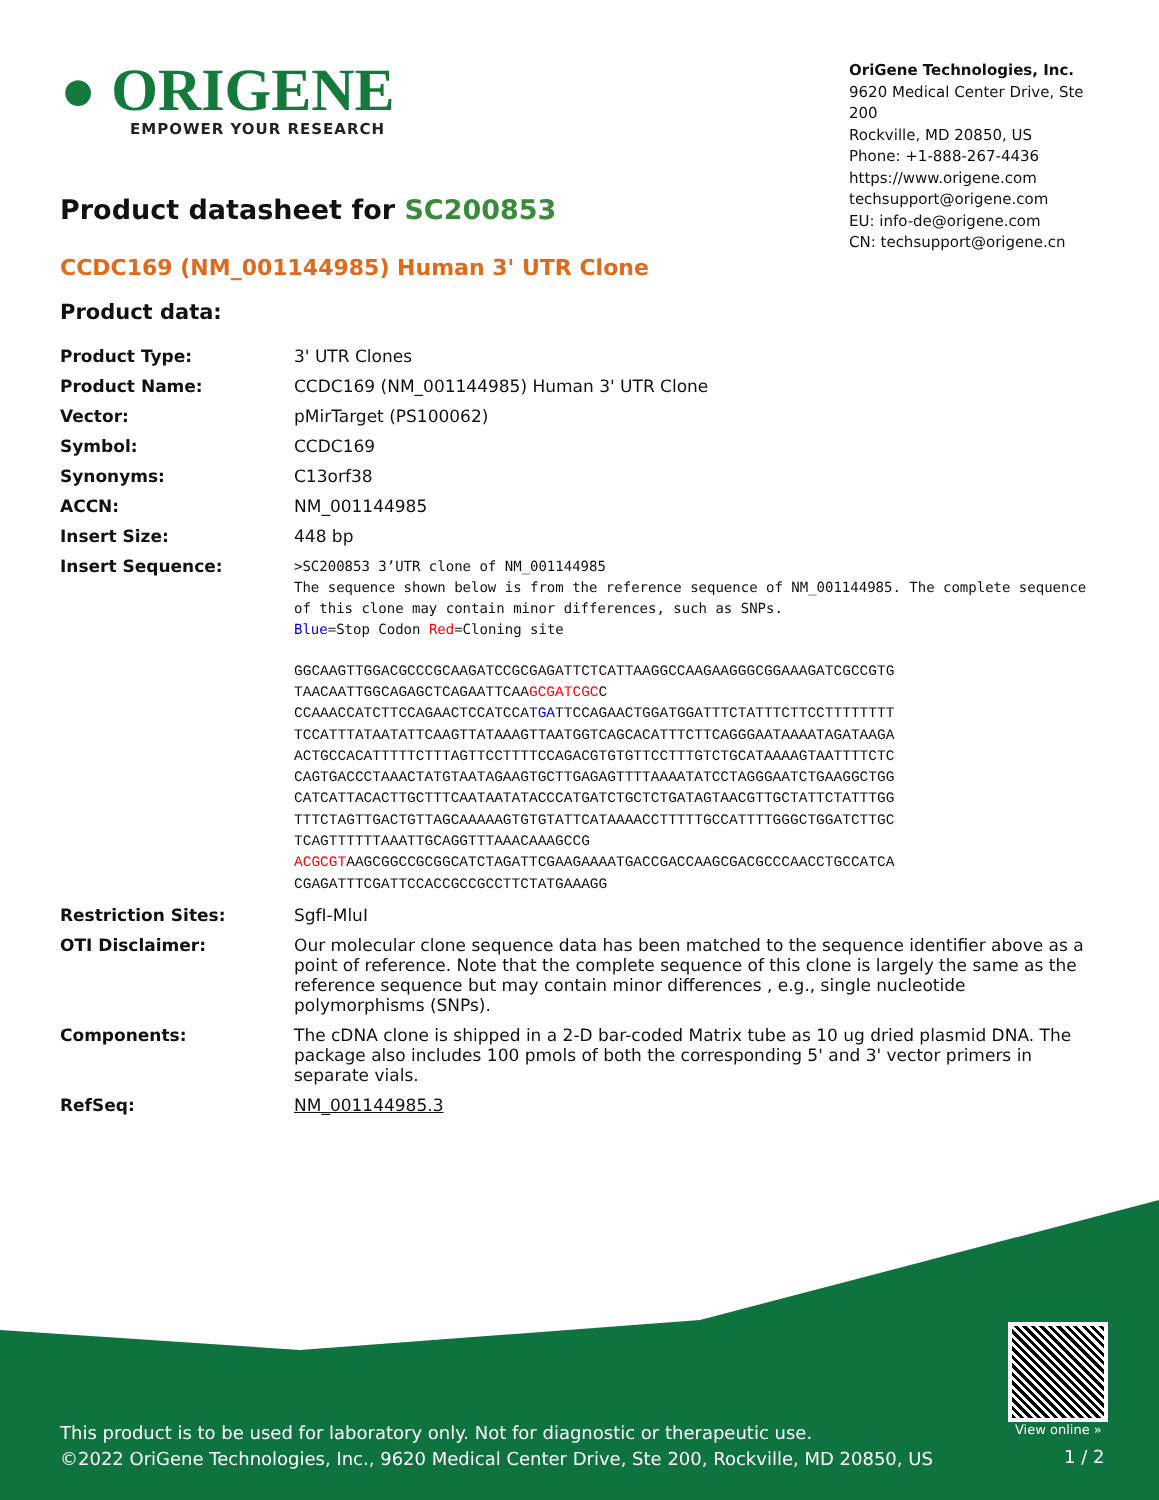● ORIGENE
EMPOWER YOUR RESEARCH
OriGene Technologies, Inc.
9620 Medical Center Drive, Ste 200
Rockville, MD 20850, US
Phone: +1-888-267-4436
https://www.origene.com
techsupport@origene.com
EU: info-de@origene.com
CN: techsupport@origene.cn
Product datasheet for SC200853
CCDC169 (NM_001144985) Human 3' UTR Clone
Product data:
| Product Type: | 3' UTR Clones |
| Product Name: | CCDC169 (NM_001144985) Human 3' UTR Clone |
| Vector: | pMirTarget (PS100062) |
| Symbol: | CCDC169 |
| Synonyms: | C13orf38 |
| ACCN: | NM_001144985 |
| Insert Size: | 448 bp |
| Insert Sequence: | >SC200853 3’UTR clone of NM_001144985 The sequence shown below is from the reference sequence of NM_001144985. The complete sequence of this clone may contain minor differences, such as SNPs. Blue =Stop Codon Red =Cloning site GGCAAGTTGGACGCCCGCAAGATCCGCGAGATTCTCATTAAGGCCAAGAAGGGCGGAAAGATCGCCGTG TAACAATTGGCAGAGCTCAGAATTCAA GCGATCGC C CCAAACCATCTTCCAGAACTCCATCCA TGA TTCCAGAACTGGATGGATTTCTATTTCTTCCTTTTTTTT TCCATTTATAATATTCAAGTTATAAAGTTAATGGTCAGCACATTTCTTCAGGGAATAAAATAGATAAGA ACTGCCACATTTTTCTTTAGTTCCTTTTCCAGACGTGTGTTCCTTTGTCTGCATAAAAGTAATTTTCTC CAGTGACCCTAAACTATGTAATAGAAGTGCTTGAGAGTTTTAAAATATCCTAGGGAATCTGAAGGCTGG CATCATTACACTTGCTTTCAATAATATACCCATGATCTGCTCTGATAGTAACGTTGCTATTCTATTTGG TTTCTAGTTGACTGTTAGCAAAAAGTGTGTATTCATAAAACCTTTTTGCCATTTTGGGCTGGATCTTGC TCAGTTTTTTAAATTGCAGGTTTAAACAAAGCCG ACGCGT AAGCGGCCGCGGCATCTAGATTCGAAGAAAATGACCGACCAAGCGACGCCCAACCTGCCATCA CGAGATTTCGATTCCACCGCCGCCTTCTATGAAAGG |
| Restriction Sites: | SgfI-MluI |
| OTI Disclaimer: | Our molecular clone sequence data has been matched to the sequence identifier above as a point of reference. Note that the complete sequence of this clone is largely the same as the reference sequence but may contain minor differences , e.g., single nucleotide polymorphisms (SNPs). |
| Components: | The cDNA clone is shipped in a 2-D bar-coded Matrix tube as 10 ug dried plasmid DNA. The package also includes 100 pmols of both the corresponding 5' and 3' vector primers in separate vials. |
| RefSeq: | NM_001144985.3 |
View online »
This product is to be used for laboratory only. Not for diagnostic or therapeutic use.
©2022 OriGene Technologies, Inc., 9620 Medical Center Drive, Ste 200, Rockville, MD 20850, US
1 / 2